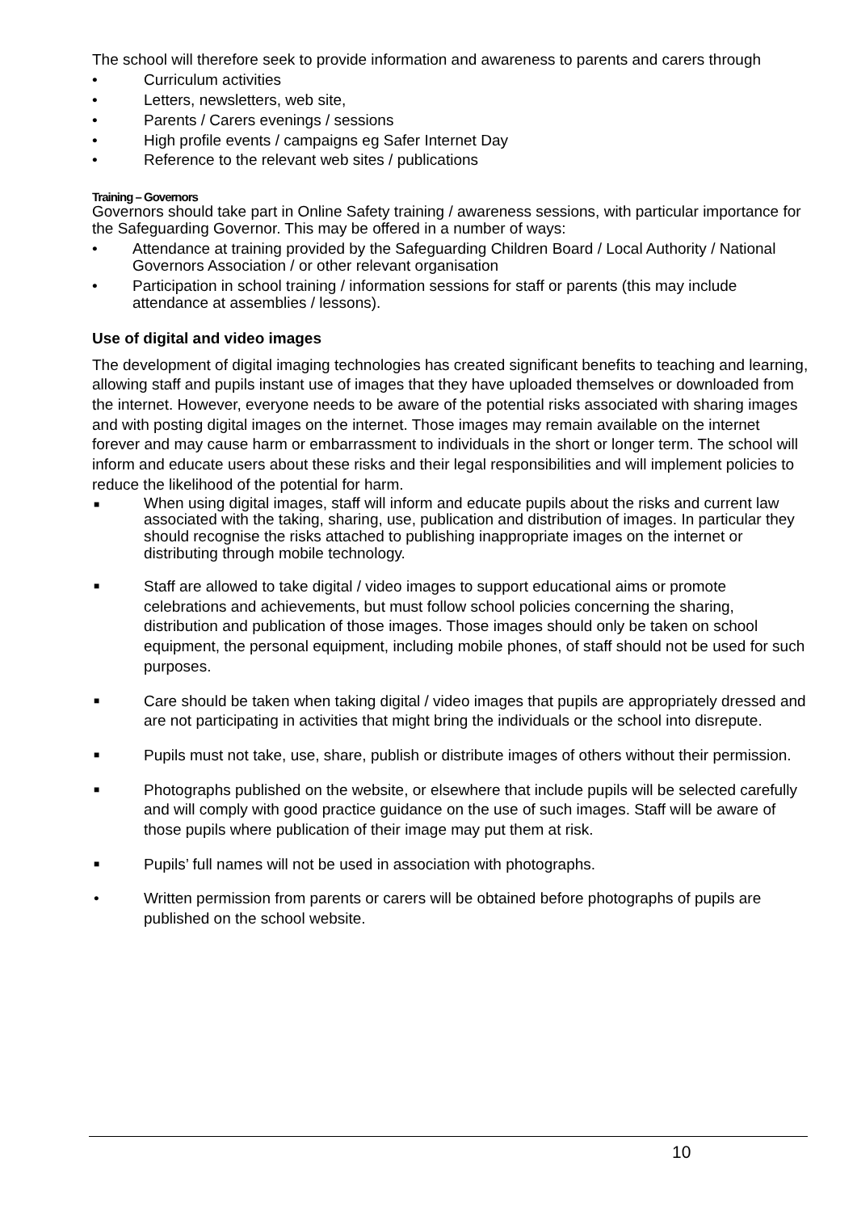The school will therefore seek to provide information and awareness to parents and carers through
• Curriculum activities
• Letters, newsletters, web site,
• Parents / Carers evenings / sessions
• High profile events / campaigns eg Safer Internet Day
• Reference to the relevant web sites / publications
Training – Governors
Governors should take part in Online Safety training / awareness sessions, with particular importance for the Safeguarding Governor. This may be offered in a number of ways:
• Attendance at training provided by the Safeguarding Children Board / Local Authority / National Governors Association / or other relevant organisation
• Participation in school training / information sessions for staff or parents (this may include attendance at assemblies / lessons).
Use of digital and video images
The development of digital imaging technologies has created significant benefits to teaching and learning, allowing staff and pupils instant use of images that they have uploaded themselves or downloaded from the internet. However, everyone needs to be aware of the potential risks associated with sharing images and with posting digital images on the internet. Those images may remain available on the internet forever and may cause harm or embarrassment to individuals in the short or longer term. The school will inform and educate users about these risks and their legal responsibilities and will implement policies to reduce the likelihood of the potential for harm.
■ When using digital images, staff will inform and educate pupils about the risks and current law associated with the taking, sharing, use, publication and distribution of images. In particular they should recognise the risks attached to publishing inappropriate images on the internet or distributing through mobile technology.
■ Staff are allowed to take digital / video images to support educational aims or promote celebrations and achievements, but must follow school policies concerning the sharing, distribution and publication of those images. Those images should only be taken on school equipment, the personal equipment, including mobile phones, of staff should not be used for such purposes.
■ Care should be taken when taking digital / video images that pupils are appropriately dressed and are not participating in activities that might bring the individuals or the school into disrepute.
■ Pupils must not take, use, share, publish or distribute images of others without their permission.
■ Photographs published on the website, or elsewhere that include pupils will be selected carefully and will comply with good practice guidance on the use of such images. Staff will be aware of those pupils where publication of their image may put them at risk.
■ Pupils’ full names will not be used in association with photographs.
• Written permission from parents or carers will be obtained before photographs of pupils are published on the school website.
10